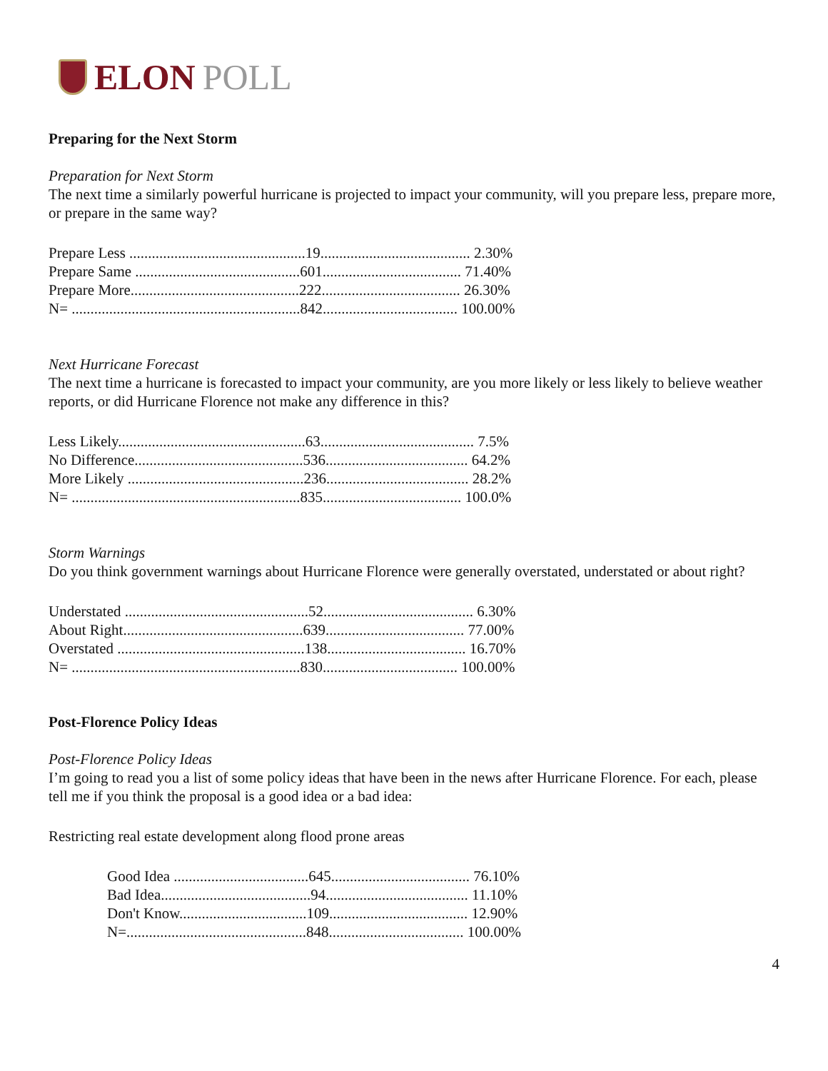ELON POLL
Preparing for the Next Storm
Preparation for Next Storm
The next time a similarly powerful hurricane is projected to impact your community, will you prepare less, prepare more, or prepare in the same way?
| Prepare Less ...............................................19........................................ 2.30% |
| Prepare Same ............................................601..................................... 71.40% |
| Prepare More.............................................222..................................... 26.30% |
| N= .............................................................842.................................... 100.00% |
Next Hurricane Forecast
The next time a hurricane is forecasted to impact your community, are you more likely or less likely to believe weather reports, or did Hurricane Florence not make any difference in this?
| Less Likely..................................................63......................................... 7.5% |
| No Difference.............................................536...................................... 64.2% |
| More Likely ...............................................236...................................... 28.2% |
| N= .............................................................835..................................... 100.0% |
Storm Warnings
Do you think government warnings about Hurricane Florence were generally overstated, understated or about right?
| Understated .................................................52........................................ 6.30% |
| About Right................................................639..................................... 77.00% |
| Overstated ..................................................138..................................... 16.70% |
| N= .............................................................830.................................... 100.00% |
Post-Florence Policy Ideas
Post-Florence Policy Ideas
I’m going to read you a list of some policy ideas that have been in the news after Hurricane Florence. For each, please tell me if you think the proposal is a good idea or a bad idea:
Restricting real estate development along flood prone areas
| Good Idea ....................................645..................................... 76.10% |
| Bad Idea........................................94...................................... 11.10% |
| Don't Know..................................109..................................... 12.90% |
| N=................................................848.................................... 100.00% |
4